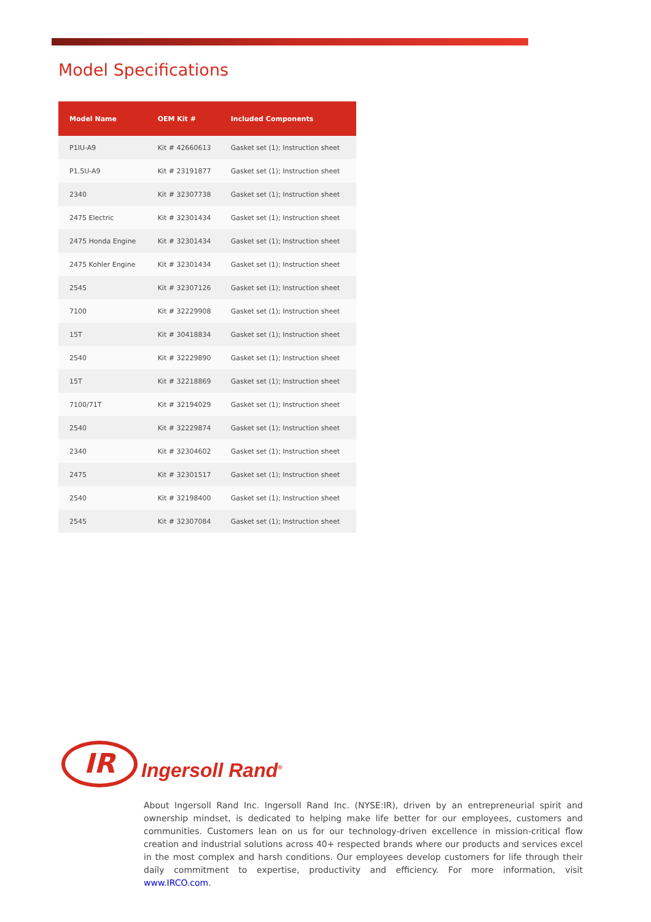Model Specifications
| Model Name | OEM Kit # | Included Components |
| --- | --- | --- |
| P1IU-A9 | Kit # 42660613 | Gasket set (1); Instruction sheet |
| P1.5U-A9 | Kit # 23191877 | Gasket set (1); Instruction sheet |
| 2340 | Kit # 32307738 | Gasket set (1); Instruction sheet |
| 2475 Electric | Kit # 32301434 | Gasket set (1); Instruction sheet |
| 2475 Honda Engine | Kit # 32301434 | Gasket set (1); Instruction sheet |
| 2475 Kohler Engine | Kit # 32301434 | Gasket set (1); Instruction sheet |
| 2545 | Kit # 32307126 | Gasket set (1); Instruction sheet |
| 7100 | Kit # 32229908 | Gasket set (1); Instruction sheet |
| 15T | Kit # 30418834 | Gasket set (1); Instruction sheet |
| 2540 | Kit # 32229890 | Gasket set (1); Instruction sheet |
| 15T | Kit # 32218869 | Gasket set (1); Instruction sheet |
| 7100/71T | Kit # 32194029 | Gasket set (1); Instruction sheet |
| 2540 | Kit # 32229874 | Gasket set (1); Instruction sheet |
| 2340 | Kit # 32304602 | Gasket set (1); Instruction sheet |
| 2475 | Kit # 32301517 | Gasket set (1); Instruction sheet |
| 2540 | Kit # 32198400 | Gasket set (1); Instruction sheet |
| 2545 | Kit # 32307084 | Gasket set (1); Instruction sheet |
IR
Ingersoll Rand<sup>®</sup>
About Ingersoll Rand Inc. Ingersoll Rand Inc. (NYSE:IR), driven by an entrepreneurial spirit and ownership mindset, is dedicated to helping make life better for our employees, customers and communities. Customers lean on us for our technology-driven excellence in mission-critical flow creation and industrial solutions across 40+ respected brands where our products and services excel in the most complex and harsh conditions. Our employees develop customers for life through their daily commitment to expertise, productivity and efficiency. For more information, visit www.IRCO.com.